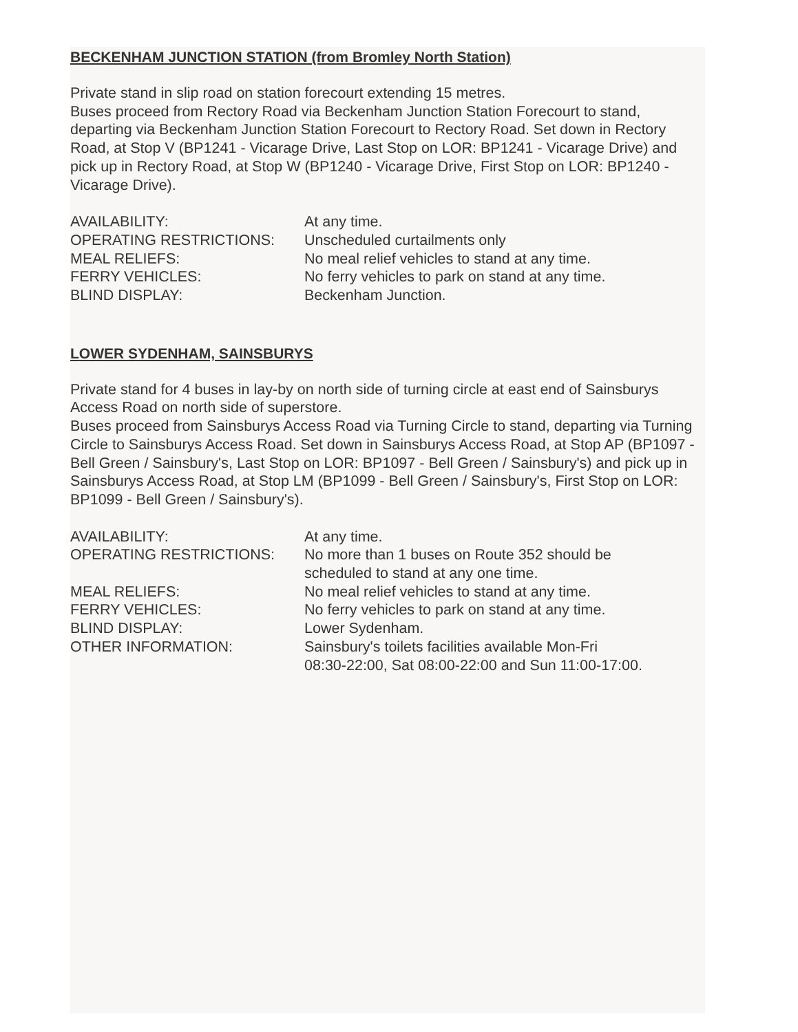BECKENHAM JUNCTION STATION (from Bromley North Station)
Private stand in slip road on station forecourt extending 15 metres.
Buses proceed from Rectory Road via Beckenham Junction Station Forecourt to stand, departing via Beckenham Junction Station Forecourt to Rectory Road. Set down in Rectory Road, at Stop V (BP1241 - Vicarage Drive, Last Stop on LOR: BP1241 - Vicarage Drive) and pick up in Rectory Road, at Stop W (BP1240 - Vicarage Drive, First Stop on LOR: BP1240 - Vicarage Drive).
| AVAILABILITY: | At any time. |
| OPERATING RESTRICTIONS: | Unscheduled curtailments only |
| MEAL RELIEFS: | No meal relief vehicles to stand at any time. |
| FERRY VEHICLES: | No ferry vehicles to park on stand at any time. |
| BLIND DISPLAY: | Beckenham Junction. |
LOWER SYDENHAM, SAINSBURYS
Private stand for 4 buses in lay-by on north side of turning circle at east end of Sainsburys Access Road on north side of superstore.
Buses proceed from Sainsburys Access Road via Turning Circle to stand, departing via Turning Circle to Sainsburys Access Road. Set down in Sainsburys Access Road, at Stop AP (BP1097 - Bell Green / Sainsbury's, Last Stop on LOR: BP1097 - Bell Green / Sainsbury's) and pick up in Sainsburys Access Road, at Stop LM (BP1099 - Bell Green / Sainsbury's, First Stop on LOR: BP1099 - Bell Green / Sainsbury's).
| AVAILABILITY: | At any time. |
| OPERATING RESTRICTIONS: | No more than 1 buses on Route 352 should be scheduled to stand at any one time. |
| MEAL RELIEFS: | No meal relief vehicles to stand at any time. |
| FERRY VEHICLES: | No ferry vehicles to park on stand at any time. |
| BLIND DISPLAY: | Lower Sydenham. |
| OTHER INFORMATION: | Sainsbury's toilets facilities available Mon-Fri 08:30-22:00, Sat 08:00-22:00 and Sun 11:00-17:00. |